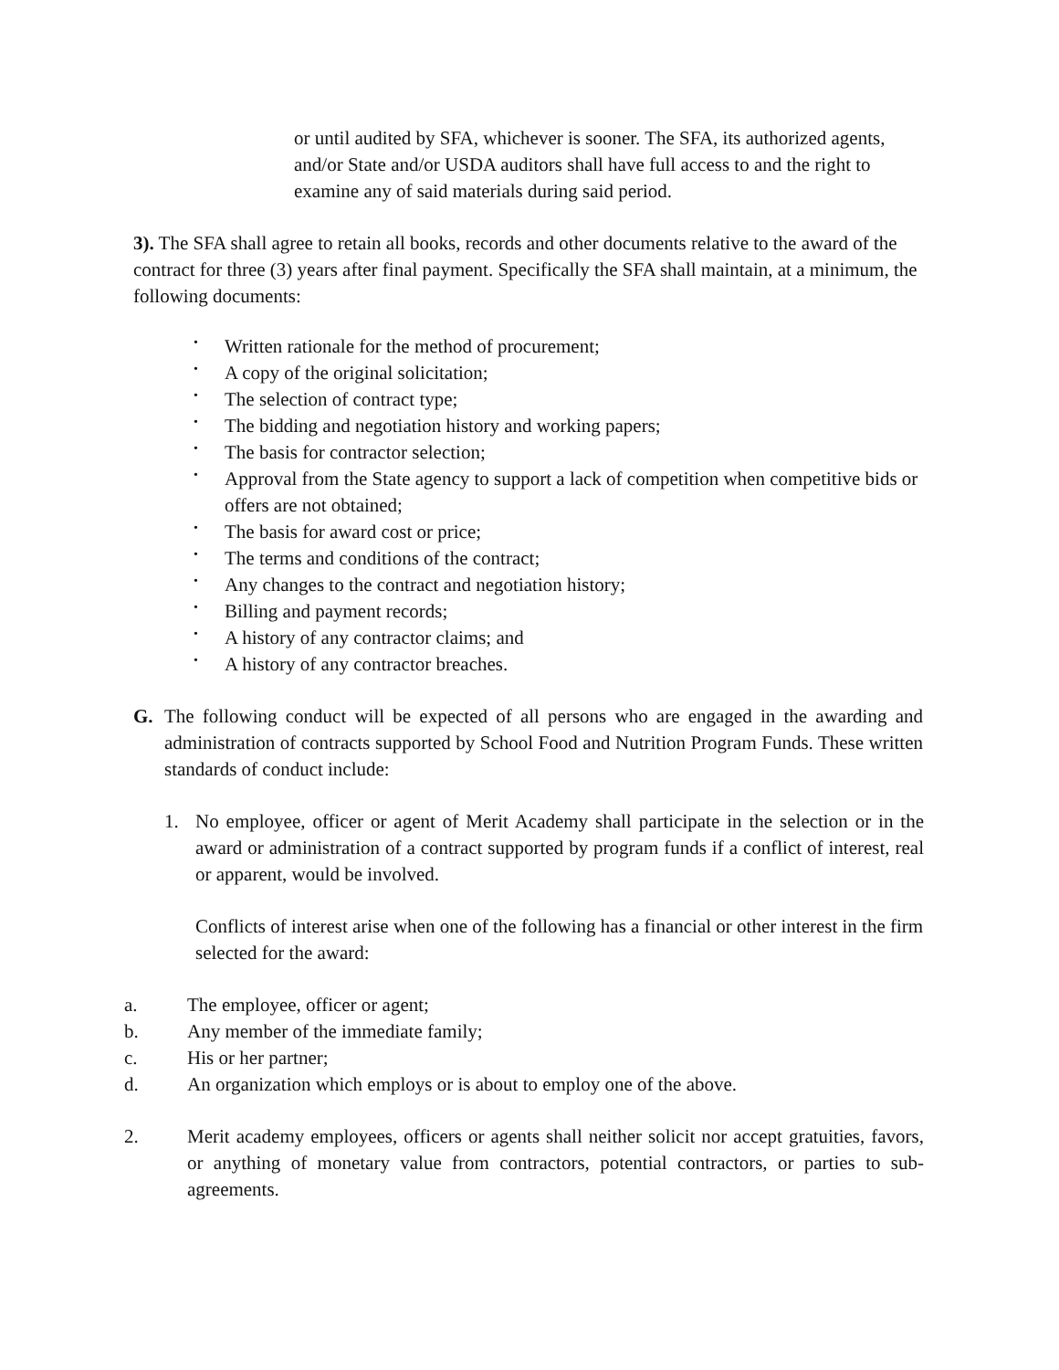or until audited by SFA, whichever is sooner. The SFA, its authorized agents, and/or State and/or USDA auditors shall have full access to and the right to examine any of said materials during said period.
3). The SFA shall agree to retain all books, records and other documents relative to the award of the contract for three (3) years after final payment. Specifically the SFA shall maintain, at a minimum, the following documents:
• Written rationale for the method of procurement;
• A copy of the original solicitation;
• The selection of contract type;
• The bidding and negotiation history and working papers;
• The basis for contractor selection;
• Approval from the State agency to support a lack of competition when competitive bids or offers are not obtained;
• The basis for award cost or price;
• The terms and conditions of the contract;
• Any changes to the contract and negotiation history;
• Billing and payment records;
• A history of any contractor claims; and
• A history of any contractor breaches.
G. The following conduct will be expected of all persons who are engaged in the awarding and administration of contracts supported by School Food and Nutrition Program Funds. These written standards of conduct include:
1. No employee, officer or agent of Merit Academy shall participate in the selection or in the award or administration of a contract supported by program funds if a conflict of interest, real or apparent, would be involved.
Conflicts of interest arise when one of the following has a financial or other interest in the firm selected for the award:
a. The employee, officer or agent;
b. Any member of the immediate family;
c. His or her partner;
d. An organization which employs or is about to employ one of the above.
2. Merit academy employees, officers or agents shall neither solicit nor accept gratuities, favors, or anything of monetary value from contractors, potential contractors, or parties to sub-agreements.